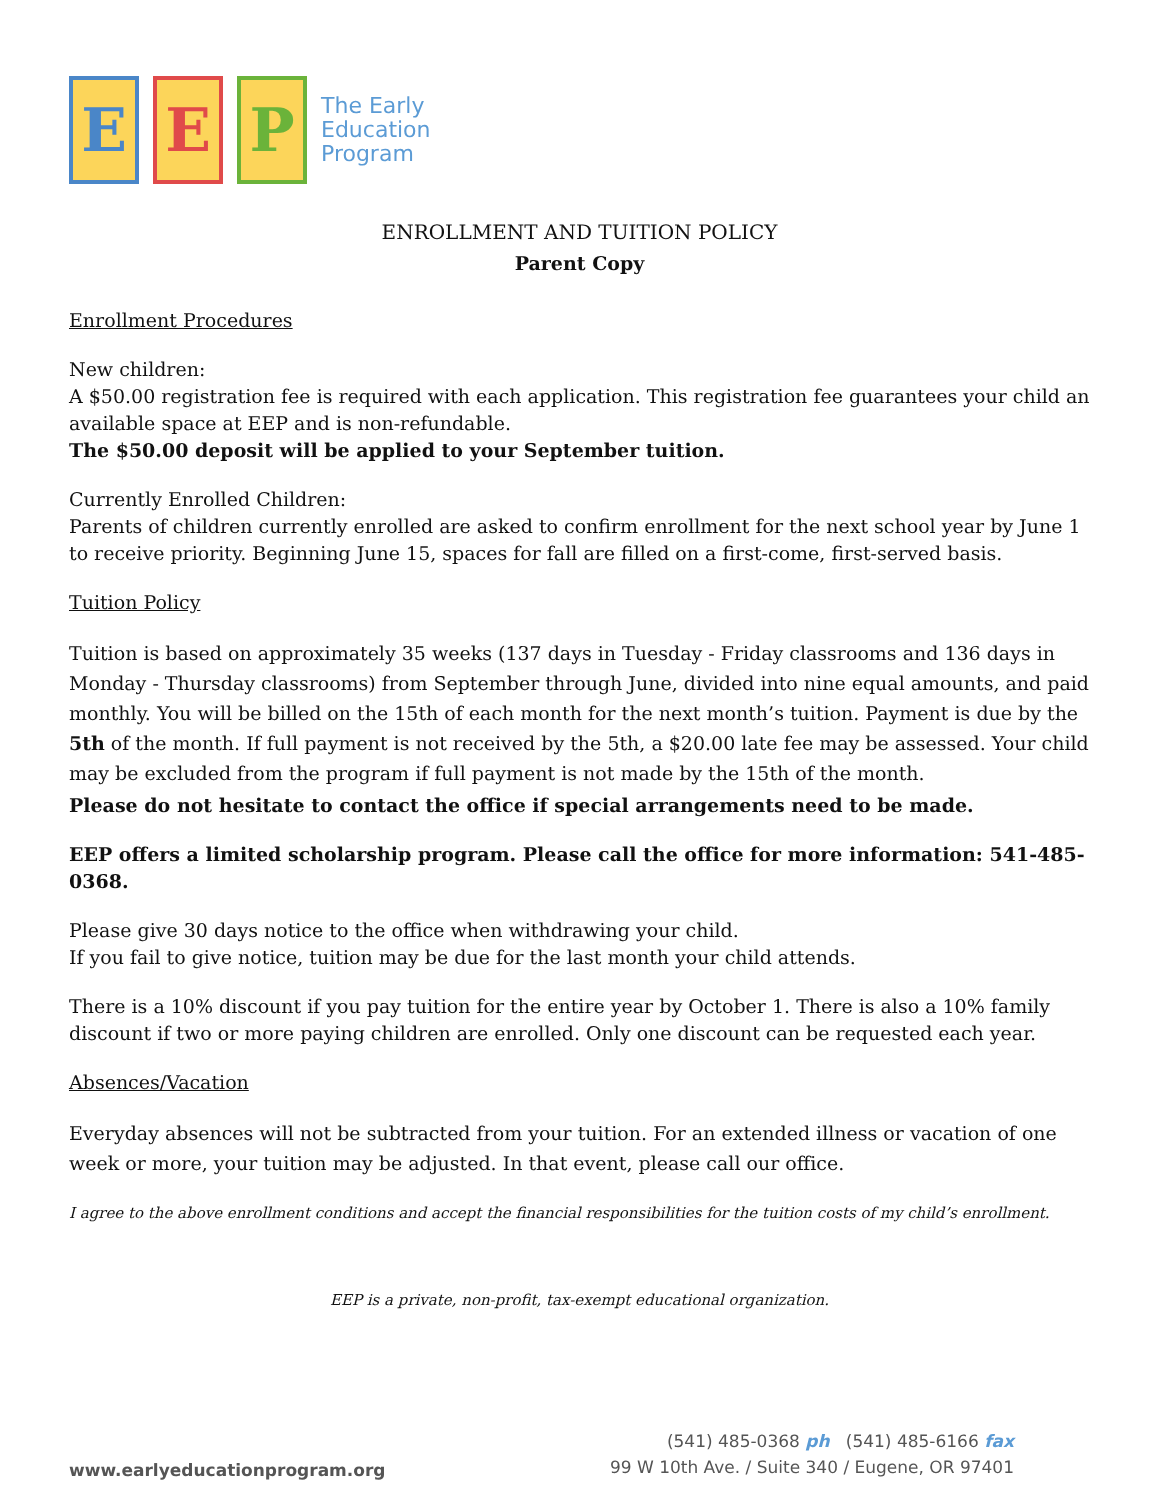E E P The Early
Education
Program
ENROLLMENT AND TUITION POLICY
Parent Copy
Enrollment Procedures
New children:
A $50.00 registration fee is required with each application. This registration fee guarantees your child an available space at EEP and is non-refundable.
The $50.00 deposit will be applied to your September tuition.
Currently Enrolled Children:
Parents of children currently enrolled are asked to confirm enrollment for the next school year by June 1 to receive priority. Beginning June 15, spaces for fall are filled on a first-come, first-served basis.
Tuition Policy
Tuition is based on approximately 35 weeks (137 days in Tuesday - Friday classrooms and 136 days in Monday - Thursday classrooms) from September through June, divided into nine equal amounts, and paid monthly. You will be billed on the 15th of each month for the next month’s tuition. Payment is due by the 5th of the month. If full payment is not received by the 5th, a $20.00 late fee may be assessed. Your child may be excluded from the program if full payment is not made by the 15th of the month.
Please do not hesitate to contact the office if special arrangements need to be made.
EEP offers a limited scholarship program. Please call the office for more information: 541-485-0368.
Please give 30 days notice to the office when withdrawing your child.
If you fail to give notice, tuition may be due for the last month your child attends.
There is a 10% discount if you pay tuition for the entire year by October 1. There is also a 10% family discount if two or more paying children are enrolled. Only one discount can be requested each year.
Absences/Vacation
Everyday absences will not be subtracted from your tuition. For an extended illness or vacation of one week or more, your tuition may be adjusted. In that event, please call our office.
I agree to the above enrollment conditions and accept the financial responsibilities for the tuition costs of my child’s enrollment.
EEP is a private, non-profit, tax-exempt educational organization.
www.earlyeducationprogram.org
(541) 485-0368 ph (541) 485-6166 fax
99 W 10th Ave. / Suite 340 / Eugene, OR 97401